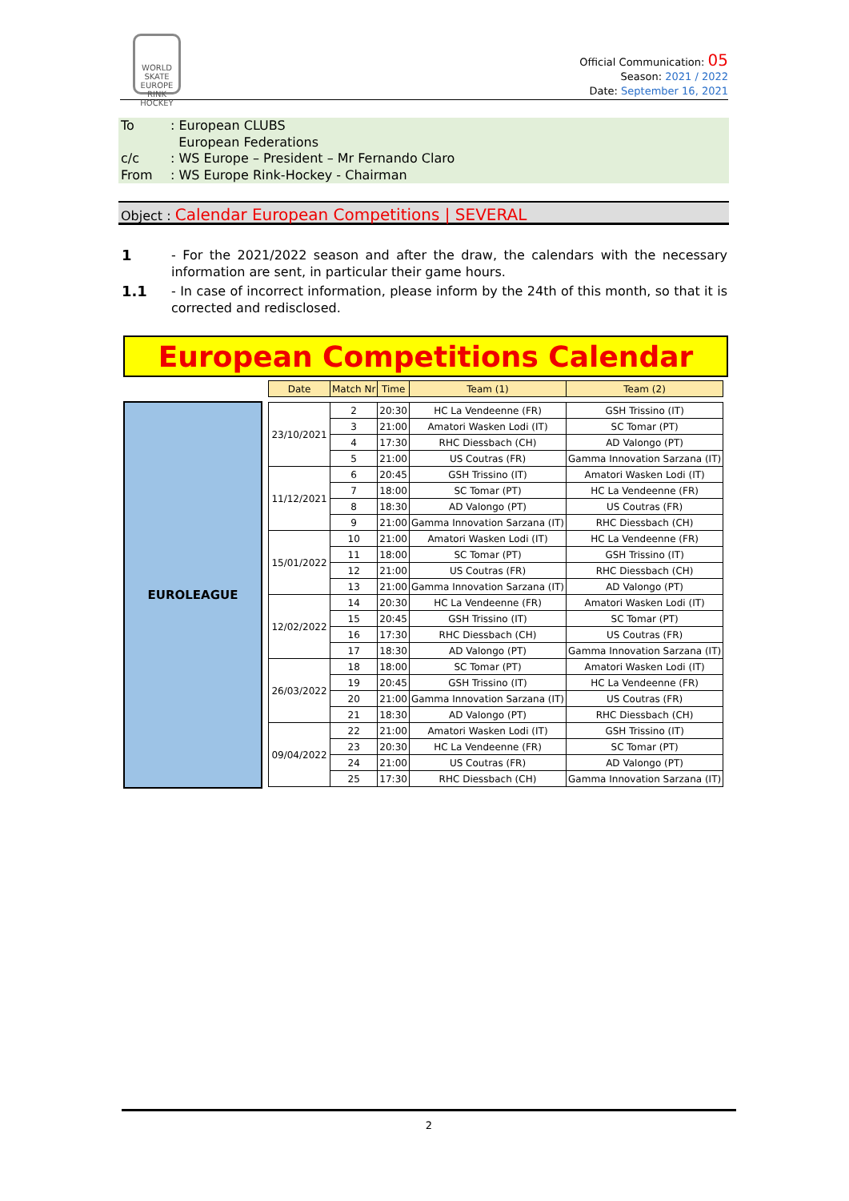WORLD SKATE EUROPE RINK HOCKEY
Official Communication: 05
Season: 2021 / 2022
Date: September 16, 2021
| To | : European CLUBS European Federations |
| c/c | : WS Europe – President – Mr Fernando Claro |
| From | : WS Europe Rink-Hockey - Chairman |
Object : Calendar European Competitions | SEVERAL
1
- For the 2021/2022 season and after the draw, the calendars with the necessary information are sent, in particular their game hours.
1.1
- In case of incorrect information, please inform by the 24th of this month, so that it is corrected and redisclosed.
European Competitions Calendar
EUROLEAGUE
| Date | Match Nr | Time | Team (1) | Team (2) |
| --- | --- | --- | --- | --- |
| 23/10/2021 | 2 | 20:30 | HC La Vendeenne (FR) | GSH Trissino (IT) |
| | 3 | 21:00 | Amatori Wasken Lodi (IT) | SC Tomar (PT) |
| | 4 | 17:30 | RHC Diessbach (CH) | AD Valongo (PT) |
| | 5 | 21:00 | US Coutras (FR) | Gamma Innovation Sarzana (IT) |
| 11/12/2021 | 6 | 20:45 | GSH Trissino (IT) | Amatori Wasken Lodi (IT) |
| | 7 | 18:00 | SC Tomar (PT) | HC La Vendeenne (FR) |
| | 8 | 18:30 | AD Valongo (PT) | US Coutras (FR) |
| | 9 | 21:00 | Gamma Innovation Sarzana (IT) | RHC Diessbach (CH) |
| 15/01/2022 | 10 | 21:00 | Amatori Wasken Lodi (IT) | HC La Vendeenne (FR) |
| | 11 | 18:00 | SC Tomar (PT) | GSH Trissino (IT) |
| | 12 | 21:00 | US Coutras (FR) | RHC Diessbach (CH) |
| | 13 | 21:00 | Gamma Innovation Sarzana (IT) | AD Valongo (PT) |
| 12/02/2022 | 14 | 20:30 | HC La Vendeenne (FR) | Amatori Wasken Lodi (IT) |
| | 15 | 20:45 | GSH Trissino (IT) | SC Tomar (PT) |
| | 16 | 17:30 | RHC Diessbach (CH) | US Coutras (FR) |
| | 17 | 18:30 | AD Valongo (PT) | Gamma Innovation Sarzana (IT) |
| 26/03/2022 | 18 | 18:00 | SC Tomar (PT) | Amatori Wasken Lodi (IT) |
| | 19 | 20:45 | GSH Trissino (IT) | HC La Vendeenne (FR) |
| | 20 | 21:00 | Gamma Innovation Sarzana (IT) | US Coutras (FR) |
| | 21 | 18:30 | AD Valongo (PT) | RHC Diessbach (CH) |
| 09/04/2022 | 22 | 21:00 | Amatori Wasken Lodi (IT) | GSH Trissino (IT) |
| | 23 | 20:30 | HC La Vendeenne (FR) | SC Tomar (PT) |
| | 24 | 21:00 | US Coutras (FR) | AD Valongo (PT) |
| | 25 | 17:30 | RHC Diessbach (CH) | Gamma Innovation Sarzana (IT) |
2